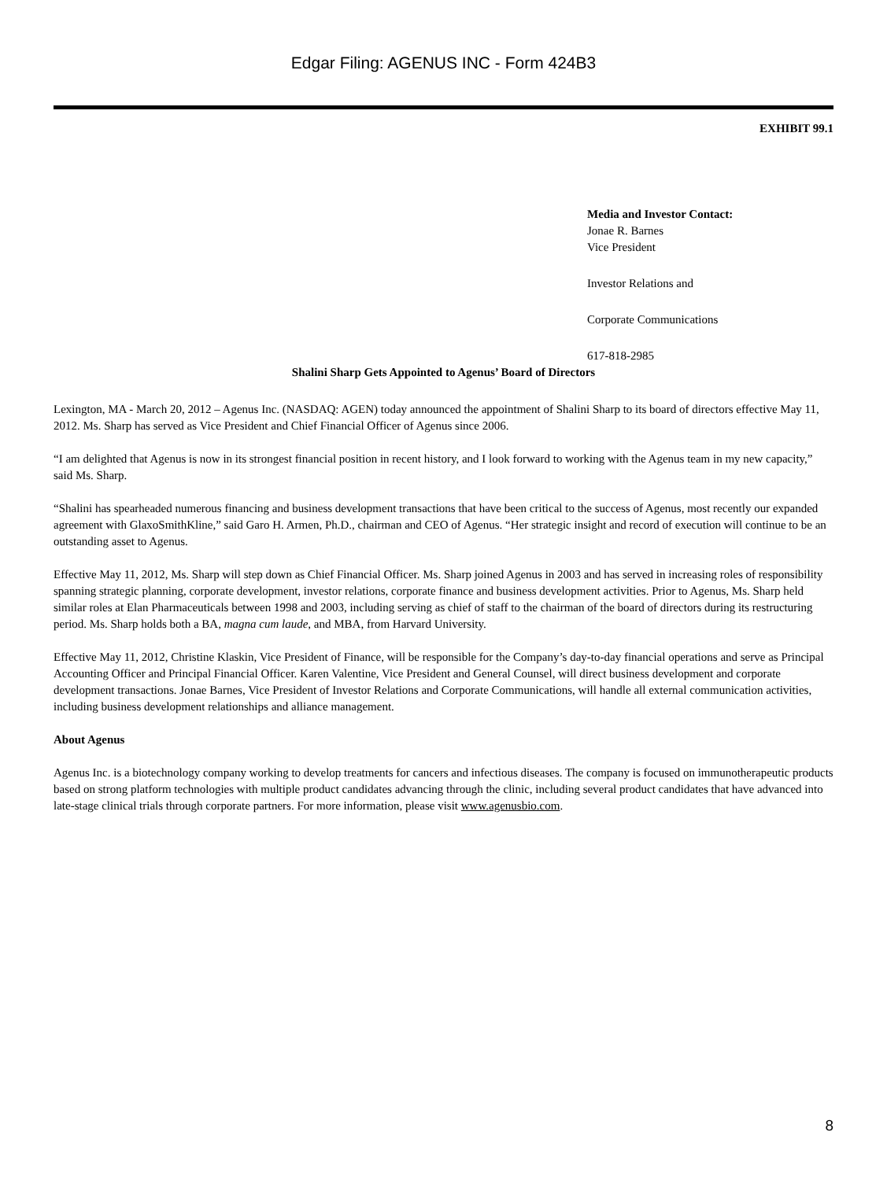Edgar Filing: AGENUS INC - Form 424B3
EXHIBIT 99.1
Media and Investor Contact:
Jonae R. Barnes
Vice President
Investor Relations and
Corporate Communications
617-818-2985
Shalini Sharp Gets Appointed to Agenus’ Board of Directors
Lexington, MA - March 20, 2012 – Agenus Inc. (NASDAQ: AGEN) today announced the appointment of Shalini Sharp to its board of directors effective May 11, 2012. Ms. Sharp has served as Vice President and Chief Financial Officer of Agenus since 2006.
“I am delighted that Agenus is now in its strongest financial position in recent history, and I look forward to working with the Agenus team in my new capacity,” said Ms. Sharp.
“Shalini has spearheaded numerous financing and business development transactions that have been critical to the success of Agenus, most recently our expanded agreement with GlaxoSmithKline,” said Garo H. Armen, Ph.D., chairman and CEO of Agenus. “Her strategic insight and record of execution will continue to be an outstanding asset to Agenus.
Effective May 11, 2012, Ms. Sharp will step down as Chief Financial Officer. Ms. Sharp joined Agenus in 2003 and has served in increasing roles of responsibility spanning strategic planning, corporate development, investor relations, corporate finance and business development activities. Prior to Agenus, Ms. Sharp held similar roles at Elan Pharmaceuticals between 1998 and 2003, including serving as chief of staff to the chairman of the board of directors during its restructuring period. Ms. Sharp holds both a BA, magna cum laude, and MBA, from Harvard University.
Effective May 11, 2012, Christine Klaskin, Vice President of Finance, will be responsible for the Company’s day-to-day financial operations and serve as Principal Accounting Officer and Principal Financial Officer. Karen Valentine, Vice President and General Counsel, will direct business development and corporate development transactions. Jonae Barnes, Vice President of Investor Relations and Corporate Communications, will handle all external communication activities, including business development relationships and alliance management.
About Agenus
Agenus Inc. is a biotechnology company working to develop treatments for cancers and infectious diseases. The company is focused on immunotherapeutic products based on strong platform technologies with multiple product candidates advancing through the clinic, including several product candidates that have advanced into late-stage clinical trials through corporate partners. For more information, please visit www.agenusbio.com.
8